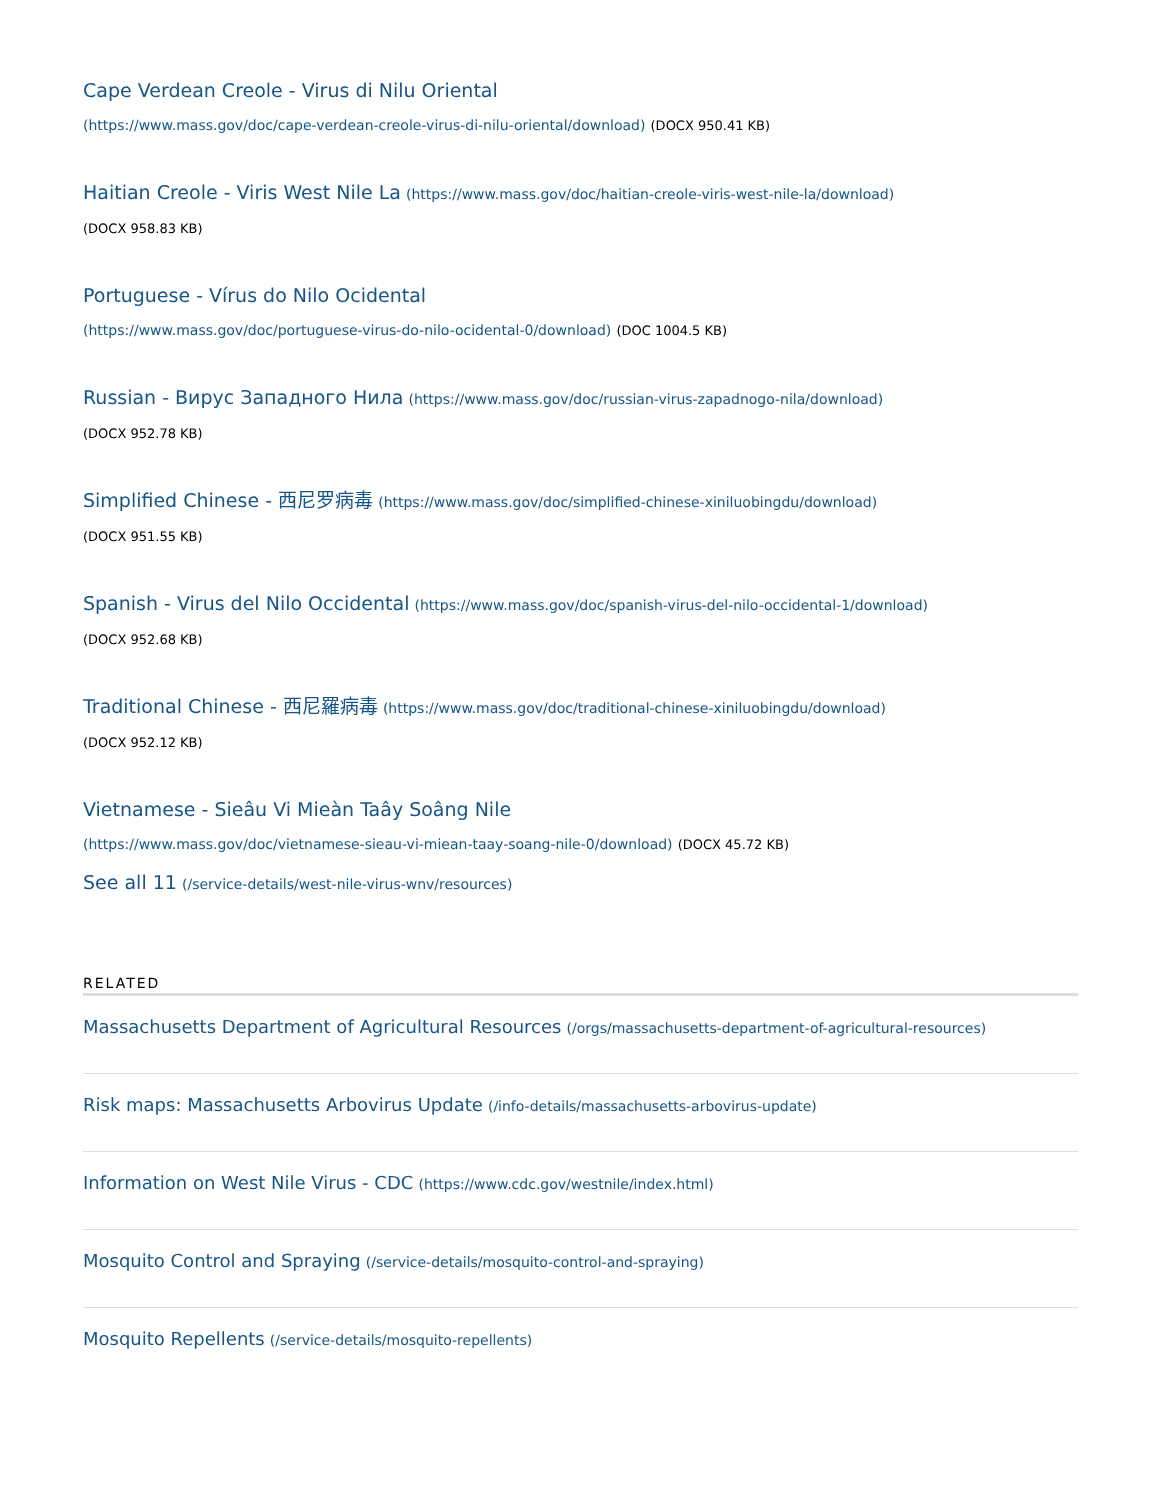Cape Verdean Creole - Virus di Nilu Oriental
(https://www.mass.gov/doc/cape-verdean-creole-virus-di-nilu-oriental/download) (DOCX 950.41 KB)
Haitian Creole - Viris West Nile La (https://www.mass.gov/doc/haitian-creole-viris-west-nile-la/download)
(DOCX 958.83 KB)
Portuguese - Vírus do Nilo Ocidental
(https://www.mass.gov/doc/portuguese-virus-do-nilo-ocidental-0/download) (DOC 1004.5 KB)
Russian - Вирус Западного Нила (https://www.mass.gov/doc/russian-virus-zapadnogo-nila/download)
(DOCX 952.78 KB)
Simplified Chinese - 西尼罗病毒 (https://www.mass.gov/doc/simplified-chinese-xiniluobingdu/download)
(DOCX 951.55 KB)
Spanish - Virus del Nilo Occidental (https://www.mass.gov/doc/spanish-virus-del-nilo-occidental-1/download)
(DOCX 952.68 KB)
Traditional Chinese - 西尼羅病毒 (https://www.mass.gov/doc/traditional-chinese-xiniluobingdu/download)
(DOCX 952.12 KB)
Vietnamese - Sieâu Vi Mieàn Taây Soâng Nile
(https://www.mass.gov/doc/vietnamese-sieau-vi-miean-taay-soang-nile-0/download) (DOCX 45.72 KB)
See all 11 (/service-details/west-nile-virus-wnv/resources)
RELATED
Massachusetts Department of Agricultural Resources (/orgs/massachusetts-department-of-agricultural-resources)
Risk maps: Massachusetts Arbovirus Update (/info-details/massachusetts-arbovirus-update)
Information on West Nile Virus - CDC (https://www.cdc.gov/westnile/index.html)
Mosquito Control and Spraying (/service-details/mosquito-control-and-spraying)
Mosquito Repellents (/service-details/mosquito-repellents)